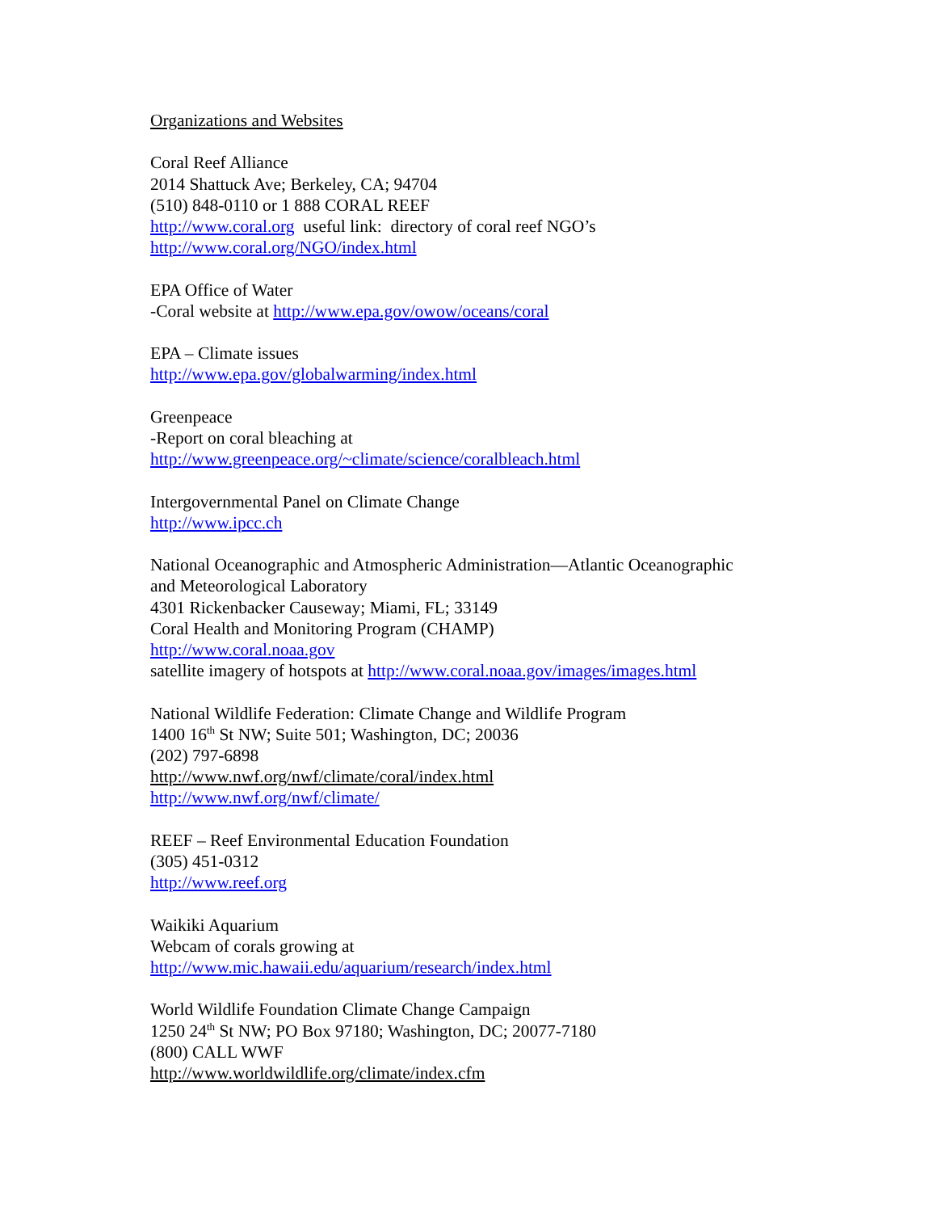Organizations and Websites
Coral Reef Alliance
2014 Shattuck Ave; Berkeley, CA; 94704
(510) 848-0110 or 1 888 CORAL REEF
http://www.coral.org useful link: directory of coral reef NGO’s
http://www.coral.org/NGO/index.html
EPA Office of Water
-Coral website at http://www.epa.gov/owow/oceans/coral
EPA – Climate issues
http://www.epa.gov/globalwarming/index.html
Greenpeace
-Report on coral bleaching at
http://www.greenpeace.org/~climate/science/coralbleach.html
Intergovernmental Panel on Climate Change
http://www.ipcc.ch
National Oceanographic and Atmospheric Administration—Atlantic Oceanographic
and Meteorological Laboratory
4301 Rickenbacker Causeway; Miami, FL; 33149
Coral Health and Monitoring Program (CHAMP)
http://www.coral.noaa.gov
satellite imagery of hotspots at http://www.coral.noaa.gov/images/images.html
National Wildlife Federation: Climate Change and Wildlife Program
1400 16<sup>th</sup> St NW; Suite 501; Washington, DC; 20036
(202) 797-6898
http://www.nwf.org/nwf/climate/coral/index.html
http://www.nwf.org/nwf/climate/
REEF – Reef Environmental Education Foundation
(305) 451-0312
http://www.reef.org
Waikiki Aquarium
Webcam of corals growing at
http://www.mic.hawaii.edu/aquarium/research/index.html
World Wildlife Foundation Climate Change Campaign
1250 24<sup>th</sup> St NW; PO Box 97180; Washington, DC; 20077-7180
(800) CALL WWF
http://www.worldwildlife.org/climate/index.cfm